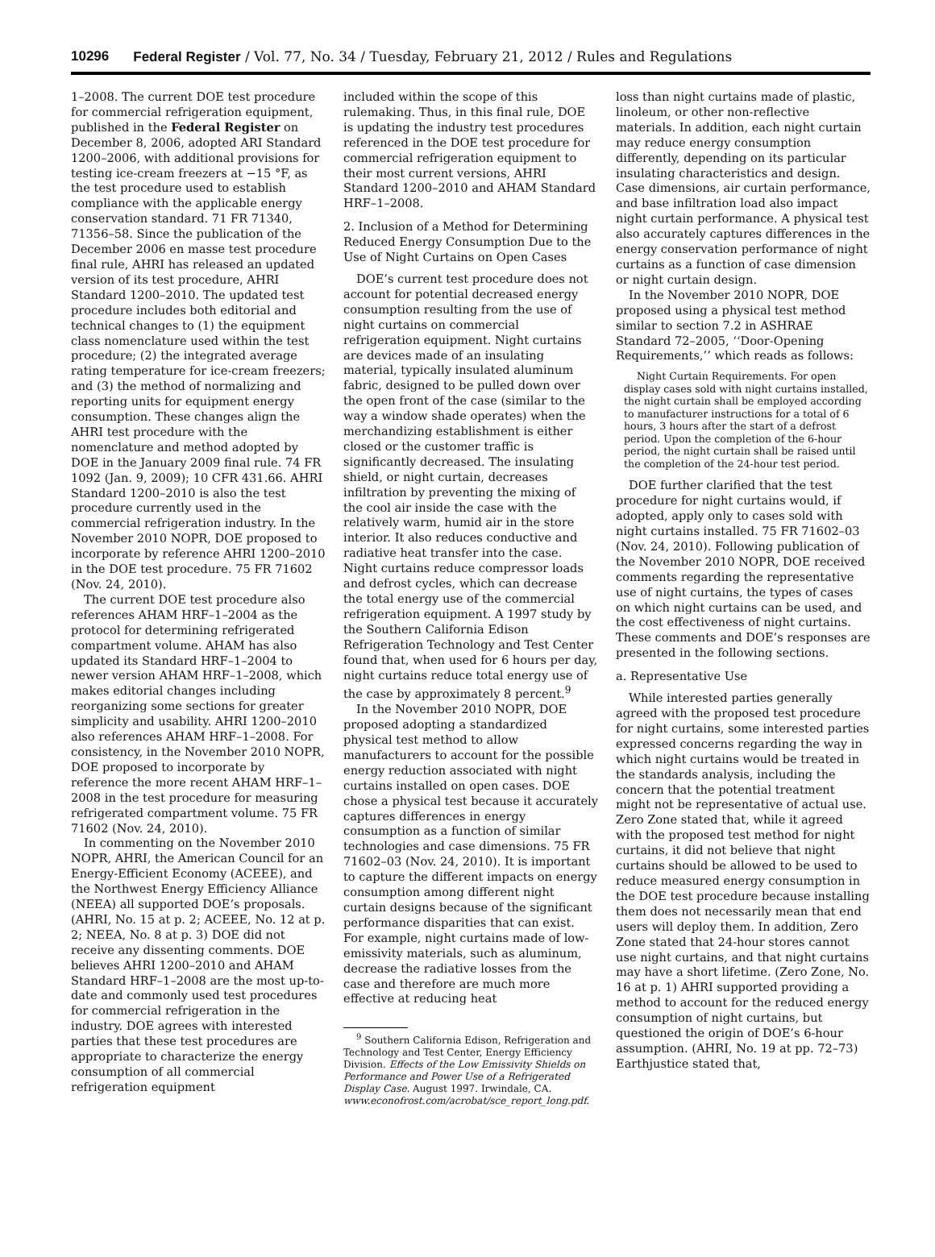10296 Federal Register / Vol. 77, No. 34 / Tuesday, February 21, 2012 / Rules and Regulations
1–2008. The current DOE test procedure for commercial refrigeration equipment, published in the Federal Register on December 8, 2006, adopted ARI Standard 1200–2006, with additional provisions for testing ice-cream freezers at −15 °F, as the test procedure used to establish compliance with the applicable energy conservation standard. 71 FR 71340, 71356–58. Since the publication of the December 2006 en masse test procedure final rule, AHRI has released an updated version of its test procedure, AHRI Standard 1200–2010. The updated test procedure includes both editorial and technical changes to (1) the equipment class nomenclature used within the test procedure; (2) the integrated average rating temperature for ice-cream freezers; and (3) the method of normalizing and reporting units for equipment energy consumption. These changes align the AHRI test procedure with the nomenclature and method adopted by DOE in the January 2009 final rule. 74 FR 1092 (Jan. 9, 2009); 10 CFR 431.66. AHRI Standard 1200–2010 is also the test procedure currently used in the commercial refrigeration industry. In the November 2010 NOPR, DOE proposed to incorporate by reference AHRI 1200–2010 in the DOE test procedure. 75 FR 71602 (Nov. 24, 2010).
The current DOE test procedure also references AHAM HRF–1–2004 as the protocol for determining refrigerated compartment volume. AHAM has also updated its Standard HRF–1–2004 to newer version AHAM HRF–1–2008, which makes editorial changes including reorganizing some sections for greater simplicity and usability. AHRI 1200–2010 also references AHAM HRF–1–2008. For consistency, in the November 2010 NOPR, DOE proposed to incorporate by reference the more recent AHAM HRF–1–2008 in the test procedure for measuring refrigerated compartment volume. 75 FR 71602 (Nov. 24, 2010).
In commenting on the November 2010 NOPR, AHRI, the American Council for an Energy-Efficient Economy (ACEEE), and the Northwest Energy Efficiency Alliance (NEEA) all supported DOE’s proposals. (AHRI, No. 15 at p. 2; ACEEE, No. 12 at p. 2; NEEA, No. 8 at p. 3) DOE did not receive any dissenting comments. DOE believes AHRI 1200–2010 and AHAM Standard HRF–1–2008 are the most up-to-date and commonly used test procedures for commercial refrigeration in the industry. DOE agrees with interested parties that these test procedures are appropriate to characterize the energy consumption of all commercial refrigeration equipment
included within the scope of this rulemaking. Thus, in this final rule, DOE is updating the industry test procedures referenced in the DOE test procedure for commercial refrigeration equipment to their most current versions, AHRI Standard 1200–2010 and AHAM Standard HRF–1–2008.
2. Inclusion of a Method for Determining Reduced Energy Consumption Due to the Use of Night Curtains on Open Cases
DOE’s current test procedure does not account for potential decreased energy consumption resulting from the use of night curtains on commercial refrigeration equipment. Night curtains are devices made of an insulating material, typically insulated aluminum fabric, designed to be pulled down over the open front of the case (similar to the way a window shade operates) when the merchandizing establishment is either closed or the customer traffic is significantly decreased. The insulating shield, or night curtain, decreases infiltration by preventing the mixing of the cool air inside the case with the relatively warm, humid air in the store interior. It also reduces conductive and radiative heat transfer into the case. Night curtains reduce compressor loads and defrost cycles, which can decrease the total energy use of the commercial refrigeration equipment. A 1997 study by the Southern California Edison Refrigeration Technology and Test Center found that, when used for 6 hours per day, night curtains reduce total energy use of the case by approximately 8 percent.<sup>9</sup>
In the November 2010 NOPR, DOE proposed adopting a standardized physical test method to allow manufacturers to account for the possible energy reduction associated with night curtains installed on open cases. DOE chose a physical test because it accurately captures differences in energy consumption as a function of similar technologies and case dimensions. 75 FR 71602–03 (Nov. 24, 2010). It is important to capture the different impacts on energy consumption among different night curtain designs because of the significant performance disparities that can exist. For example, night curtains made of low-emissivity materials, such as aluminum, decrease the radiative losses from the case and therefore are much more effective at reducing heat
<sup>9</sup> Southern California Edison, Refrigeration and Technology and Test Center, Energy Efficiency Division. Effects of the Low Emissivity Shields on Performance and Power Use of a Refrigerated Display Case. August 1997. Irwindale, CA. www.econofrost.com/acrobat/sce_report_long.pdf.
loss than night curtains made of plastic, linoleum, or other non-reflective materials. In addition, each night curtain may reduce energy consumption differently, depending on its particular insulating characteristics and design. Case dimensions, air curtain performance, and base infiltration load also impact night curtain performance. A physical test also accurately captures differences in the energy conservation performance of night curtains as a function of case dimension or night curtain design.
In the November 2010 NOPR, DOE proposed using a physical test method similar to section 7.2 in ASHRAE Standard 72–2005, ‘‘Door-Opening Requirements,’’ which reads as follows:
Night Curtain Requirements. For open display cases sold with night curtains installed, the night curtain shall be employed according to manufacturer instructions for a total of 6 hours, 3 hours after the start of a defrost period. Upon the completion of the 6-hour period, the night curtain shall be raised until the completion of the 24-hour test period.
DOE further clarified that the test procedure for night curtains would, if adopted, apply only to cases sold with night curtains installed. 75 FR 71602–03 (Nov. 24, 2010). Following publication of the November 2010 NOPR, DOE received comments regarding the representative use of night curtains, the types of cases on which night curtains can be used, and the cost effectiveness of night curtains. These comments and DOE’s responses are presented in the following sections.
a. Representative Use
While interested parties generally agreed with the proposed test procedure for night curtains, some interested parties expressed concerns regarding the way in which night curtains would be treated in the standards analysis, including the concern that the potential treatment might not be representative of actual use. Zero Zone stated that, while it agreed with the proposed test method for night curtains, it did not believe that night curtains should be allowed to be used to reduce measured energy consumption in the DOE test procedure because installing them does not necessarily mean that end users will deploy them. In addition, Zero Zone stated that 24-hour stores cannot use night curtains, and that night curtains may have a short lifetime. (Zero Zone, No. 16 at p. 1) AHRI supported providing a method to account for the reduced energy consumption of night curtains, but questioned the origin of DOE’s 6-hour assumption. (AHRI, No. 19 at pp. 72–73) Earthjustice stated that,